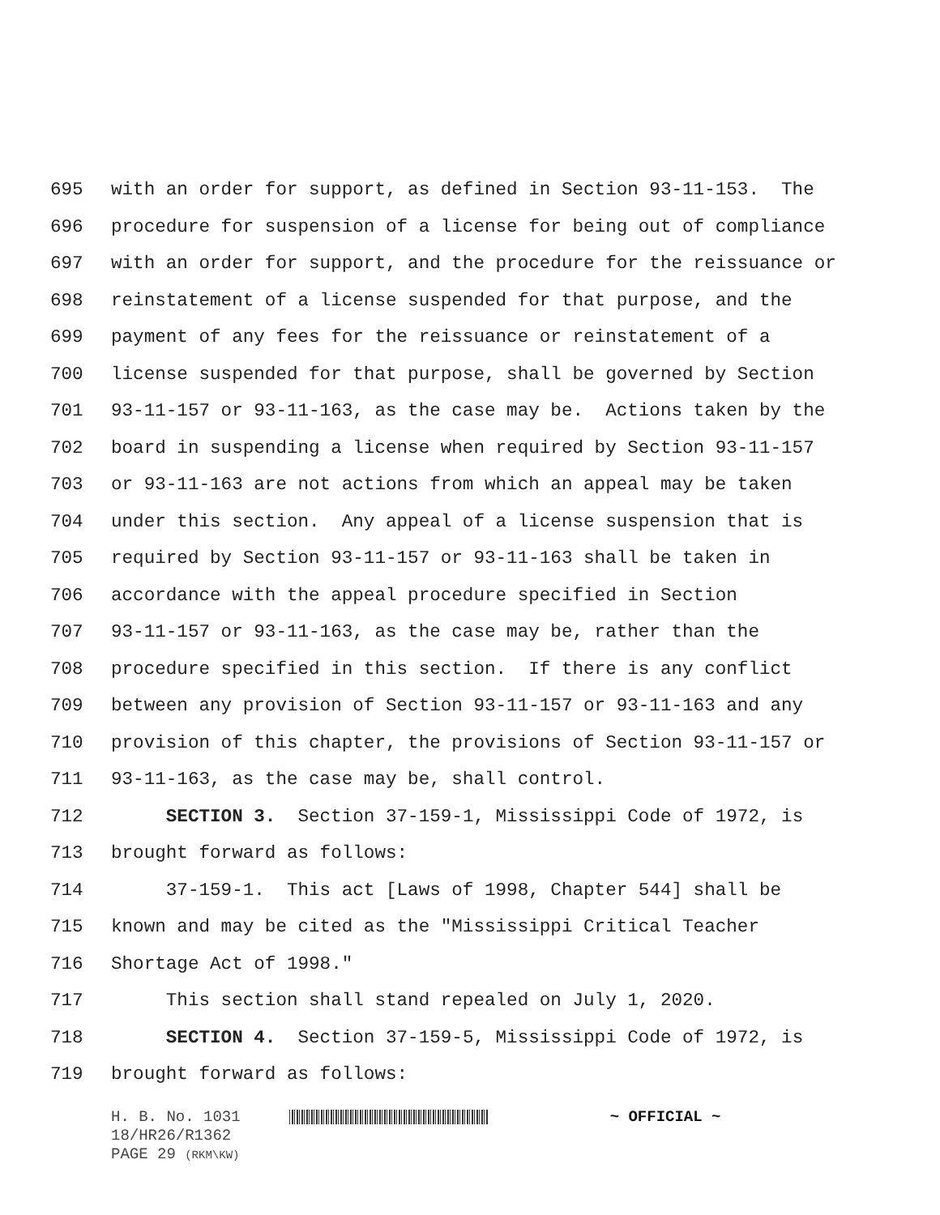695 with an order for support, as defined in Section 93-11-153. The
696 procedure for suspension of a license for being out of compliance
697 with an order for support, and the procedure for the reissuance or
698 reinstatement of a license suspended for that purpose, and the
699 payment of any fees for the reissuance or reinstatement of a
700 license suspended for that purpose, shall be governed by Section
701 93-11-157 or 93-11-163, as the case may be. Actions taken by the
702 board in suspending a license when required by Section 93-11-157
703 or 93-11-163 are not actions from which an appeal may be taken
704 under this section. Any appeal of a license suspension that is
705 required by Section 93-11-157 or 93-11-163 shall be taken in
706 accordance with the appeal procedure specified in Section
707 93-11-157 or 93-11-163, as the case may be, rather than the
708 procedure specified in this section. If there is any conflict
709 between any provision of Section 93-11-157 or 93-11-163 and any
710 provision of this chapter, the provisions of Section 93-11-157 or
711 93-11-163, as the case may be, shall control.
712 SECTION 3. Section 37-159-1, Mississippi Code of 1972, is
713 brought forward as follows:
714 37-159-1. This act [Laws of 1998, Chapter 544] shall be
715 known and may be cited as the "Mississippi Critical Teacher
716 Shortage Act of 1998."
717 This section shall stand repealed on July 1, 2020.
718 SECTION 4. Section 37-159-5, Mississippi Code of 1972, is
719 brought forward as follows:
H. B. No. 1031 ~ OFFICIAL ~
18/HR26/R1362
PAGE 29 (RKM\KW)